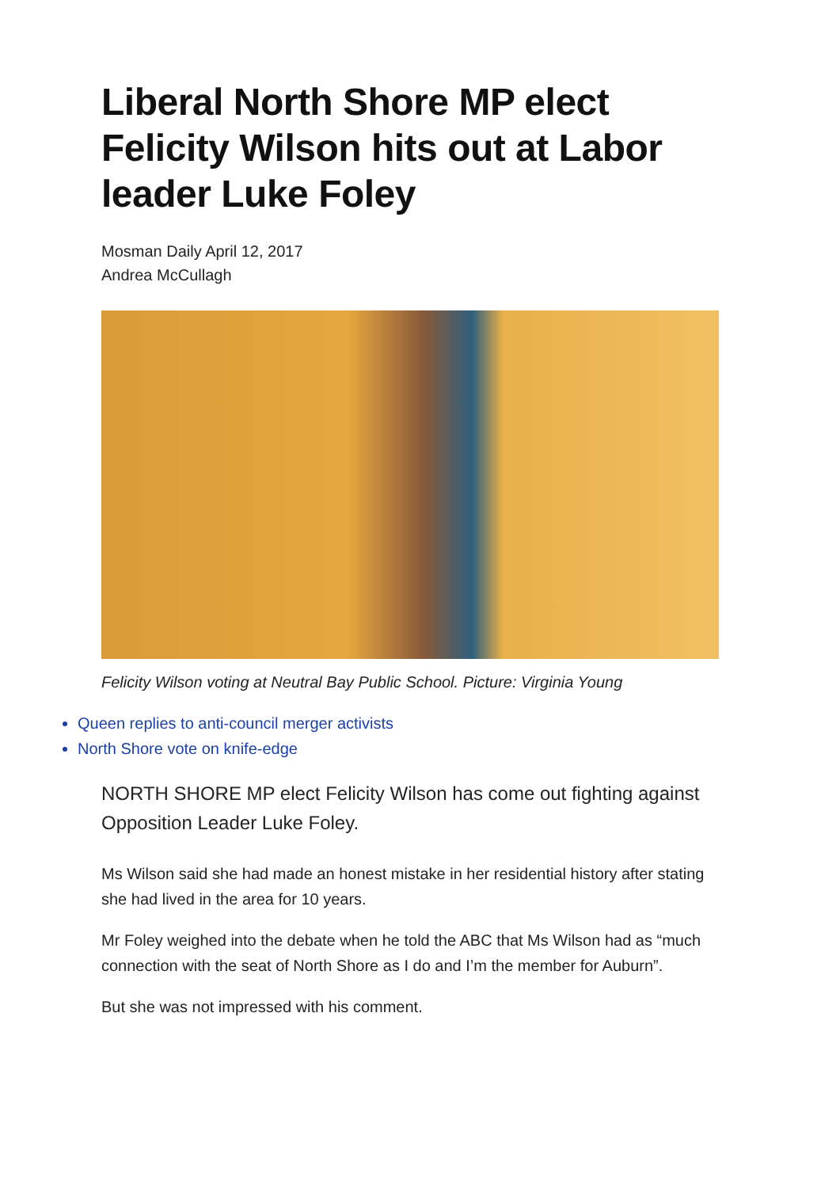Liberal North Shore MP elect Felicity Wilson hits out at Labor leader Luke Foley
Mosman Daily April 12, 2017
Andrea McCullagh
Felicity Wilson voting at Neutral Bay Public School. Picture: Virginia Young
Queen replies to anti-council merger activists
North Shore vote on knife-edge
NORTH SHORE MP elect Felicity Wilson has come out fighting against Opposition Leader Luke Foley.
Ms Wilson said she had made an honest mistake in her residential history after stating she had lived in the area for 10 years.
Mr Foley weighed into the debate when he told the ABC that Ms Wilson had as “much connection with the seat of North Shore as I do and I’m the member for Auburn”.
But she was not impressed with his comment.